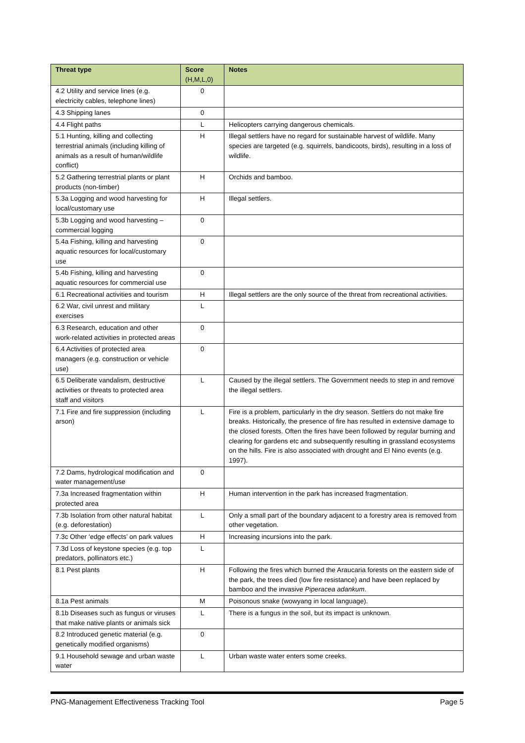| Threat type | Score (H,M,L,0) | Notes |
| --- | --- | --- |
| 4.2 Utility and service lines (e.g. electricity cables, telephone lines) | 0 | |
| 4.3 Shipping lanes | 0 | |
| 4.4 Flight paths | L | Helicopters carrying dangerous chemicals. |
| 5.1 Hunting, killing and collecting terrestrial animals (including killing of animals as a result of human/wildlife conflict) | H | Illegal settlers have no regard for sustainable harvest of wildlife. Many species are targeted (e.g. squirrels, bandicoots, birds), resulting in a loss of wildlife. |
| 5.2 Gathering terrestrial plants or plant products (non-timber) | H | Orchids and bamboo. |
| 5.3a Logging and wood harvesting for local/customary use | H | Illegal settlers. |
| 5.3b Logging and wood harvesting – commercial logging | 0 | |
| 5.4a Fishing, killing and harvesting aquatic resources for local/customary use | 0 | |
| 5.4b Fishing, killing and harvesting aquatic resources for commercial use | 0 | |
| 6.1 Recreational activities and tourism | H | Illegal settlers are the only source of the threat from recreational activities. |
| 6.2 War, civil unrest and military exercises | L | |
| 6.3 Research, education and other work-related activities in protected areas | 0 | |
| 6.4 Activities of protected area managers (e.g. construction or vehicle use) | 0 | |
| 6.5 Deliberate vandalism, destructive activities or threats to protected area staff and visitors | L | Caused by the illegal settlers. The Government needs to step in and remove the illegal settlers. |
| 7.1 Fire and fire suppression (including arson) | L | Fire is a problem, particularly in the dry season. Settlers do not make fire breaks. Historically, the presence of fire has resulted in extensive damage to the closed forests. Often the fires have been followed by regular burning and clearing for gardens etc and subsequently resulting in grassland ecosystems on the hills. Fire is also associated with drought and El Nino events (e.g. 1997). |
| 7.2 Dams, hydrological modification and water management/use | 0 | |
| 7.3a Increased fragmentation within protected area | H | Human intervention in the park has increased fragmentation. |
| 7.3b Isolation from other natural habitat (e.g. deforestation) | L | Only a small part of the boundary adjacent to a forestry area is removed from other vegetation. |
| 7.3c Other ‘edge effects’ on park values | H | Increasing incursions into the park. |
| 7.3d Loss of keystone species (e.g. top predators, pollinators etc.) | L | |
| 8.1 Pest plants | H | Following the fires which burned the Araucaria forests on the eastern side of the park, the trees died (low fire resistance) and have been replaced by bamboo and the invasive Piperacea adankum . |
| 8.1a Pest animals | M | Poisonous snake (wowyang in local language). |
| 8.1b Diseases such as fungus or viruses that make native plants or animals sick | L | There is a fungus in the soil, but its impact is unknown. |
| 8.2 Introduced genetic material (e.g. genetically modified organisms) | 0 | |
| 9.1 Household sewage and urban waste water | L | Urban waste water enters some creeks. |
PNG-Management Effectiveness Tracking Tool Page 5